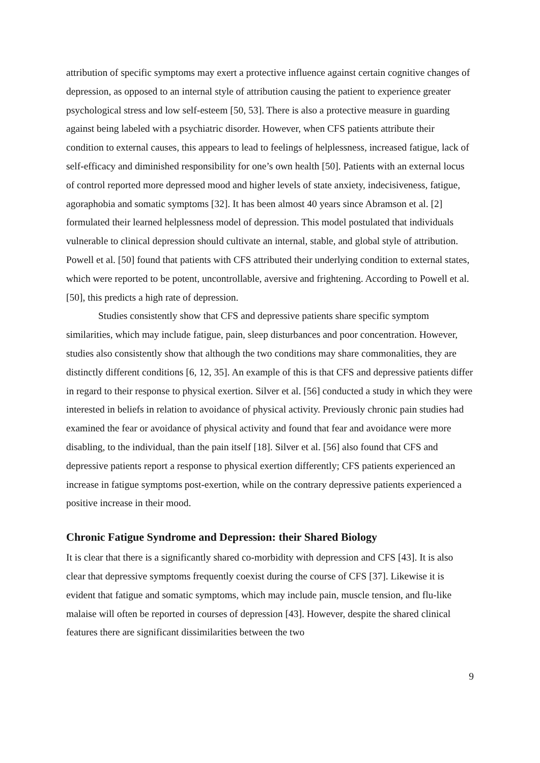attribution of specific symptoms may exert a protective influence against certain cognitive changes of depression, as opposed to an internal style of attribution causing the patient to experience greater psychological stress and low self-esteem [50, 53]. There is also a protective measure in guarding against being labeled with a psychiatric disorder. However, when CFS patients attribute their condition to external causes, this appears to lead to feelings of helplessness, increased fatigue, lack of self-efficacy and diminished responsibility for one’s own health [50]. Patients with an external locus of control reported more depressed mood and higher levels of state anxiety, indecisiveness, fatigue, agoraphobia and somatic symptoms [32]. It has been almost 40 years since Abramson et al. [2] formulated their learned helplessness model of depression. This model postulated that individuals vulnerable to clinical depression should cultivate an internal, stable, and global style of attribution. Powell et al. [50] found that patients with CFS attributed their underlying condition to external states, which were reported to be potent, uncontrollable, aversive and frightening. According to Powell et al. [50], this predicts a high rate of depression.
Studies consistently show that CFS and depressive patients share specific symptom similarities, which may include fatigue, pain, sleep disturbances and poor concentration. However, studies also consistently show that although the two conditions may share commonalities, they are distinctly different conditions [6, 12, 35]. An example of this is that CFS and depressive patients differ in regard to their response to physical exertion. Silver et al. [56] conducted a study in which they were interested in beliefs in relation to avoidance of physical activity. Previously chronic pain studies had examined the fear or avoidance of physical activity and found that fear and avoidance were more disabling, to the individual, than the pain itself [18]. Silver et al. [56] also found that CFS and depressive patients report a response to physical exertion differently; CFS patients experienced an increase in fatigue symptoms post-exertion, while on the contrary depressive patients experienced a positive increase in their mood.
Chronic Fatigue Syndrome and Depression: their Shared Biology
It is clear that there is a significantly shared co-morbidity with depression and CFS [43]. It is also clear that depressive symptoms frequently coexist during the course of CFS [37]. Likewise it is evident that fatigue and somatic symptoms, which may include pain, muscle tension, and flu-like malaise will often be reported in courses of depression [43]. However, despite the shared clinical features there are significant dissimilarities between the two
9